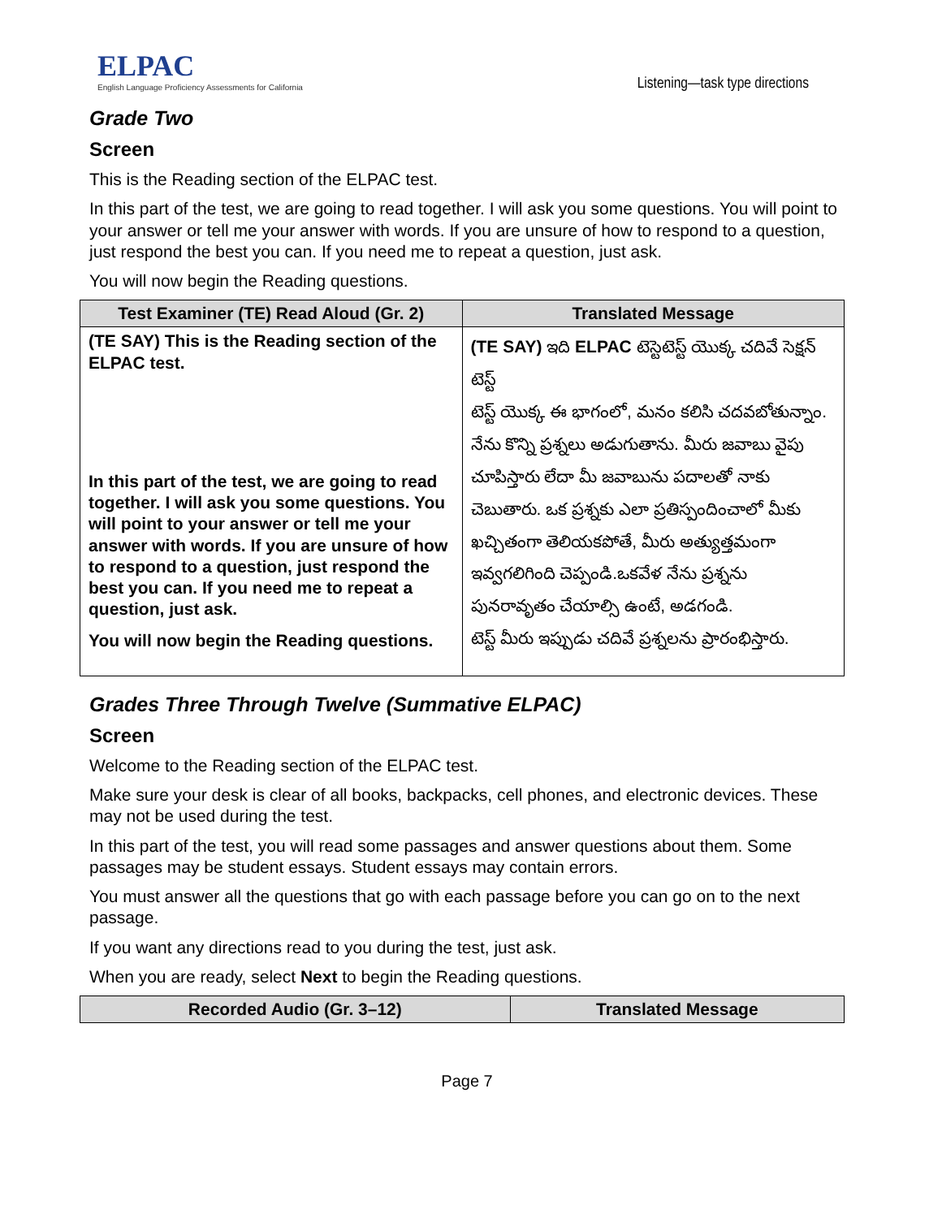ELPAC
English Language Proficiency Assessments for California
Listening—task type directions
Grade Two
Screen
This is the Reading section of the ELPAC test.
In this part of the test, we are going to read together. I will ask you some questions. You will point to your answer or tell me your answer with words. If you are unsure of how to respond to a question, just respond the best you can. If you need me to repeat a question, just ask.
You will now begin the Reading questions.
| Test Examiner (TE) Read Aloud (Gr. 2) | Translated Message |
| --- | --- |
| (TE SAY) This is the Reading section of the ELPAC test. In this part of the test, we are going to read together. I will ask you some questions. You will point to your answer or tell me your answer with words. If you are unsure of how to respond to a question, just respond the best you can. If you need me to repeat a question, just ask. You will now begin the Reading questions. | (TE SAY) ఇది ELPAC టెస్టెటెస్ట్ యొక్క చదివే సెక్షన్ టెస్ట్ టెస్ట్ యొక్క ఈ భాగంలో, మనం కలిసి చదవబోతున్నాం. నేను కొన్ని ప్రశ్నలు అడుగుతాను. మీరు జవాబు వైపు చూపిస్తారు లేదా మీ జవాబును పదాలతో నాకు చెబుతారు. ఒక ప్రశ్నకు ఎలా ప్రతిస్పందించాలో మీకు ఖచ్చితంగా తెలియకపోతే, మీరు అత్యుత్తమంగా ఇవ్వగలిగింది చెప్పండి.ఒకవేళ నేను ప్రశ్నను పునరావృతం చేయాల్సి ఉంటే, అడగండి. టెస్ట్ మీరు ఇప్పుడు చదివే ప్రశ్నలను ప్రారంభిస్తారు. |
Grades Three Through Twelve (Summative ELPAC)
Screen
Welcome to the Reading section of the ELPAC test.
Make sure your desk is clear of all books, backpacks, cell phones, and electronic devices. These may not be used during the test.
In this part of the test, you will read some passages and answer questions about them. Some passages may be student essays. Student essays may contain errors.
You must answer all the questions that go with each passage before you can go on to the next passage.
If you want any directions read to you during the test, just ask.
When you are ready, select Next to begin the Reading questions.
| Recorded Audio (Gr. 3–12) | Translated Message |
| --- | --- |
Page 7